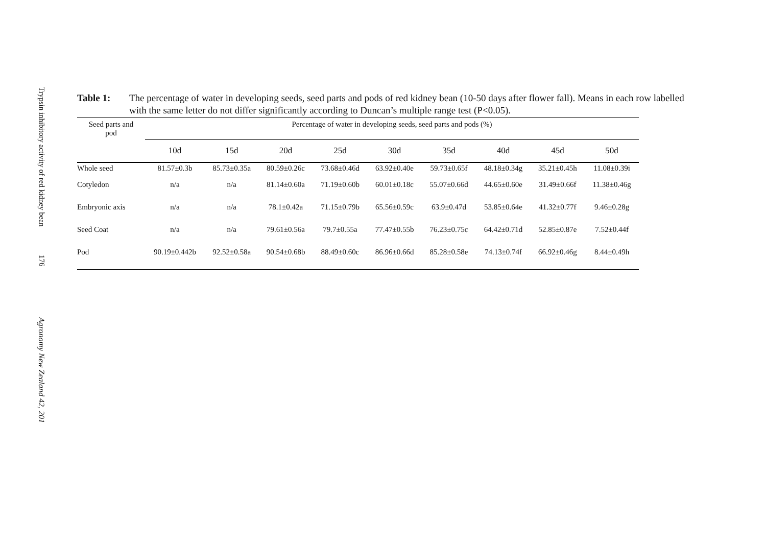Trypsin inhibitory activity of red kidney bean
176
Agronomy New Zealand 42, 201
Table 1: The percentage of water in developing seeds, seed parts and pods of red kidney bean (10-50 days after flower fall). Means in each row labelled with the same letter do not differ significantly according to Duncan’s multiple range test (P<0.05).
| Seed parts and pod | Percentage of water in developing seeds, seed parts and pods (%) | | | | | | | | |
| --- | --- | --- | --- | --- | --- | --- | --- | --- | --- |
| | 10d | 15d | 20d | 25d | 30d | 35d | 40d | 45d | 50d |
| Whole seed | 81.57±0.3b | 85.73±0.35a | 80.59±0.26c | 73.68±0.46d | 63.92±0.40e | 59.73±0.65f | 48.18±0.34g | 35.21±0.45h | 11.08±0.39i |
| Cotyledon | n/a | n/a | 81.14±0.60a | 71.19±0.60b | 60.01±0.18c | 55.07±0.66d | 44.65±0.60e | 31.49±0.66f | 11.38±0.46g |
| Embryonic axis | n/a | n/a | 78.1±0.42a | 71.15±0.79b | 65.56±0.59c | 63.9±0.47d | 53.85±0.64e | 41.32±0.77f | 9.46±0.28g |
| Seed Coat | n/a | n/a | 79.61±0.56a | 79.7±0.55a | 77.47±0.55b | 76.23±0.75c | 64.42±0.71d | 52.85±0.87e | 7.52±0.44f |
| Pod | 90.19±0.442b | 92.52±0.58a | 90.54±0.68b | 88.49±0.60c | 86.96±0.66d | 85.28±0.58e | 74.13±0.74f | 66.92±0.46g | 8.44±0.49h |